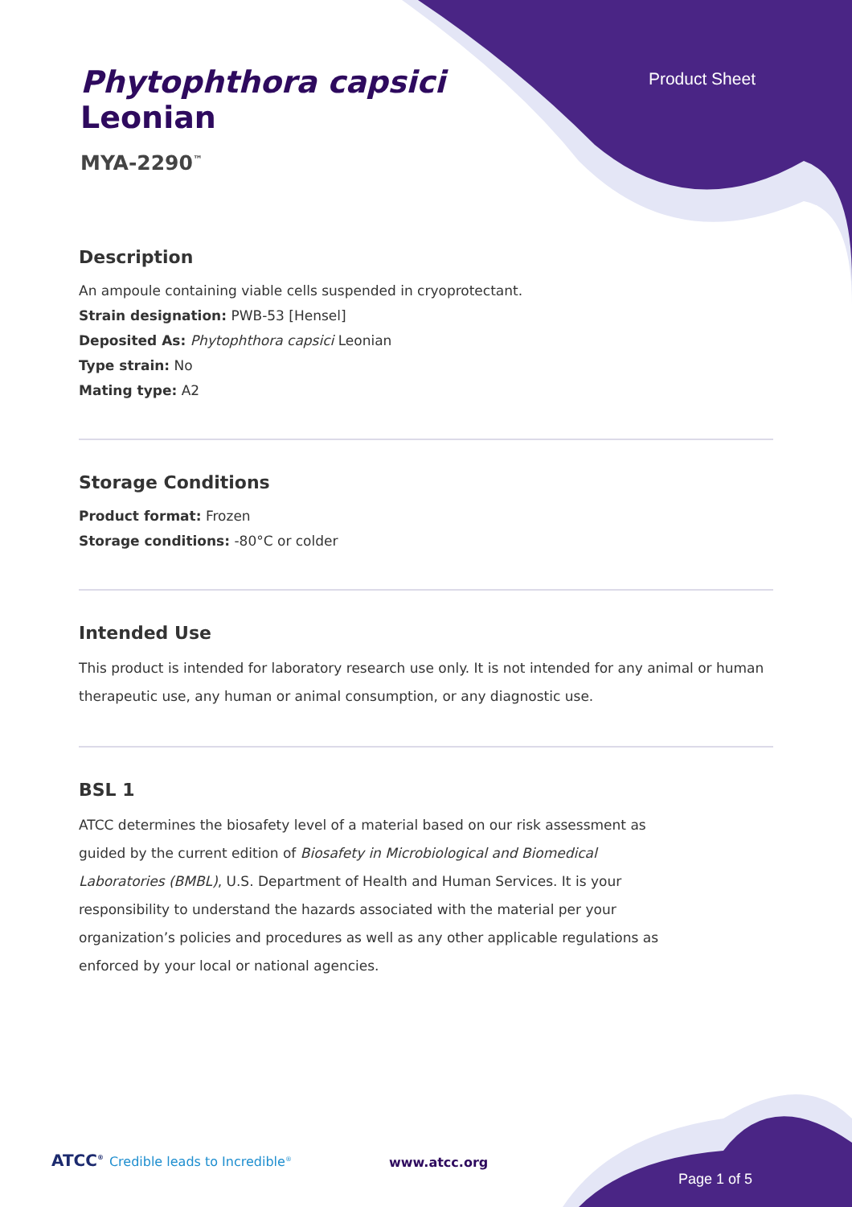Product Sheet
Phytophthora capsici
Leonian
MYA-2290<sup>™</sup>
Description
An ampoule containing viable cells suspended in cryoprotectant.
Strain designation: PWB-53 [Hensel]
Deposited As: Phytophthora capsici Leonian
Type strain: No
Mating type: A2
Storage Conditions
Product format: Frozen
Storage conditions: -80°C or colder
Intended Use
This product is intended for laboratory research use only. It is not intended for any animal or human therapeutic use, any human or animal consumption, or any diagnostic use.
BSL 1
ATCC determines the biosafety level of a material based on our risk assessment as guided by the current edition of Biosafety in Microbiological and Biomedical Laboratories (BMBL), U.S. Department of Health and Human Services. It is your responsibility to understand the hazards associated with the material per your organization’s policies and procedures as well as any other applicable regulations as enforced by your local or national agencies.
ATCC<sup>®</sup> Credible leads to Incredible<sup>®</sup>
www.atcc.org
Page 1 of 5